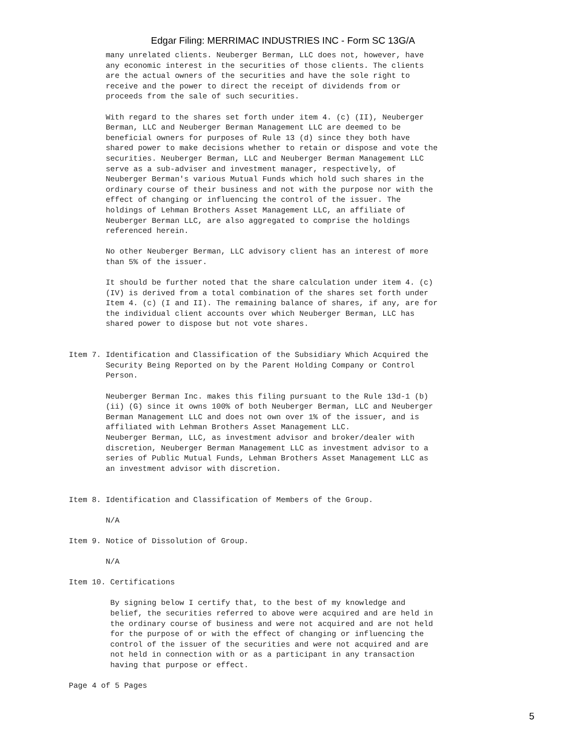Edgar Filing: MERRIMAC INDUSTRIES INC - Form SC 13G/A
        many unrelated clients. Neuberger Berman, LLC does not, however, have
        any economic interest in the securities of those clients. The clients
        are the actual owners of the securities and have the sole right to
        receive and the power to direct the receipt of dividends from or
        proceeds from the sale of such securities.

        With regard to the shares set forth under item 4. (c) (II), Neuberger
        Berman, LLC and Neuberger Berman Management LLC are deemed to be
        beneficial owners for purposes of Rule 13 (d) since they both have
        shared power to make decisions whether to retain or dispose and vote the
        securities. Neuberger Berman, LLC and Neuberger Berman Management LLC
        serve as a sub-adviser and investment manager, respectively, of
        Neuberger Berman's various Mutual Funds which hold such shares in the
        ordinary course of their business and not with the purpose nor with the
        effect of changing or influencing the control of the issuer. The
        holdings of Lehman Brothers Asset Management LLC, an affiliate of
        Neuberger Berman LLC, are also aggregated to comprise the holdings
        referenced herein.

        No other Neuberger Berman, LLC advisory client has an interest of more
        than 5% of the issuer.

        It should be further noted that the share calculation under item 4. (c)
        (IV) is derived from a total combination of the shares set forth under
        Item 4. (c) (I and II). The remaining balance of shares, if any, are for
        the individual client accounts over which Neuberger Berman, LLC has
        shared power to dispose but not vote shares.


Item 7. Identification and Classification of the Subsidiary Which Acquired the
        Security Being Reported on by the Parent Holding Company or Control
        Person.

        Neuberger Berman Inc. makes this filing pursuant to the Rule 13d-1 (b)
        (ii) (G) since it owns 100% of both Neuberger Berman, LLC and Neuberger
        Berman Management LLC and does not own over 1% of the issuer, and is
        affiliated with Lehman Brothers Asset Management LLC.
        Neuberger Berman, LLC, as investment advisor and broker/dealer with
        discretion, Neuberger Berman Management LLC as investment advisor to a
        series of Public Mutual Funds, Lehman Brothers Asset Management LLC as
        an investment advisor with discretion.


Item 8. Identification and Classification of Members of the Group.

        N/A

Item 9. Notice of Dissolution of Group.

        N/A

Item 10. Certifications

         By signing below I certify that, to the best of my knowledge and
         belief, the securities referred to above were acquired and are held in
         the ordinary course of business and were not acquired and are not held
         for the purpose of or with the effect of changing or influencing the
         control of the issuer of the securities and were not acquired and are
         not held in connection with or as a participant in any transaction
         having that purpose or effect.

Page 4 of 5 Pages
5